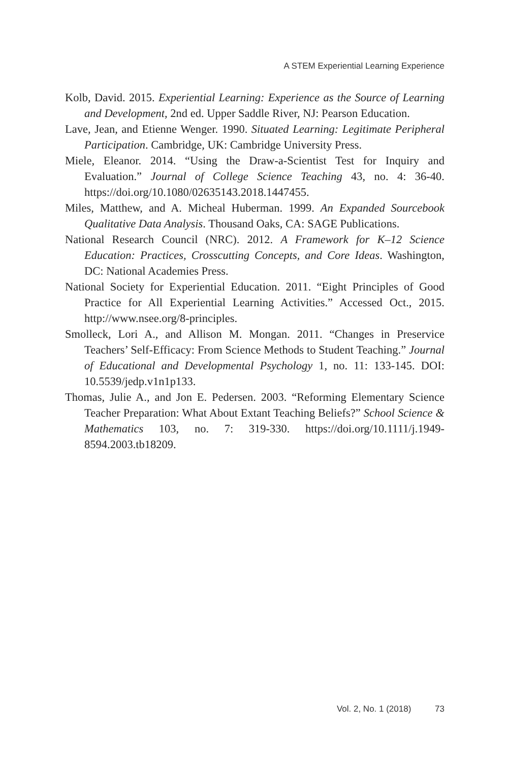A STEM Experiential Learning Experience
Kolb, David. 2015. Experiential Learning: Experience as the Source of Learning and Development, 2nd ed. Upper Saddle River, NJ: Pearson Education.
Lave, Jean, and Etienne Wenger. 1990. Situated Learning: Legitimate Peripheral Participation. Cambridge, UK: Cambridge University Press.
Miele, Eleanor. 2014. “Using the Draw-a-Scientist Test for Inquiry and Evaluation.” Journal of College Science Teaching 43, no. 4: 36-40. https://doi.org/10.1080/02635143.2018.1447455.
Miles, Matthew, and A. Micheal Huberman. 1999. An Expanded Sourcebook Qualitative Data Analysis. Thousand Oaks, CA: SAGE Publications.
National Research Council (NRC). 2012. A Framework for K–12 Science Education: Practices, Crosscutting Concepts, and Core Ideas. Washington, DC: National Academies Press.
National Society for Experiential Education. 2011. “Eight Principles of Good Practice for All Experiential Learning Activities.” Accessed Oct., 2015. http://www.nsee.org/8-principles.
Smolleck, Lori A., and Allison M. Mongan. 2011. “Changes in Preservice Teachers’ Self-Efficacy: From Science Methods to Student Teaching.” Journal of Educational and Developmental Psychology 1, no. 11: 133-145. DOI: 10.5539/jedp.v1n1p133.
Thomas, Julie A., and Jon E. Pedersen. 2003. “Reforming Elementary Science Teacher Preparation: What About Extant Teaching Beliefs?” School Science & Mathematics 103, no. 7: 319-330. https://doi.org/10.1111/j.1949-8594.2003.tb18209.
Vol. 2, No. 1 (2018) 73